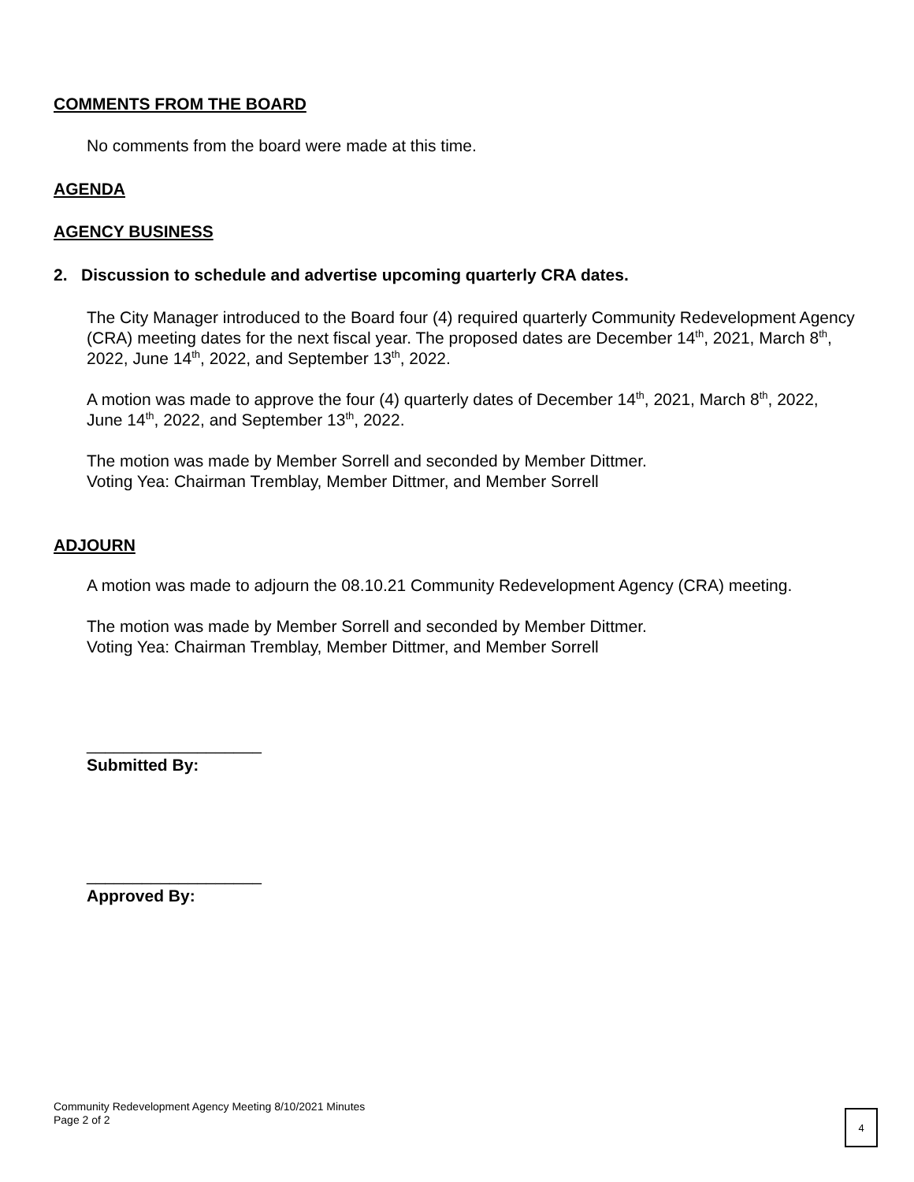COMMENTS FROM THE BOARD
No comments from the board were made at this time.
AGENDA
AGENCY BUSINESS
2. Discussion to schedule and advertise upcoming quarterly CRA dates.
The City Manager introduced to the Board four (4) required quarterly Community Redevelopment Agency (CRA) meeting dates for the next fiscal year. The proposed dates are December 14<sup>th</sup>, 2021, March 8<sup>th</sup>, 2022, June 14<sup>th</sup>, 2022, and September 13<sup>th</sup>, 2022.
A motion was made to approve the four (4) quarterly dates of December 14<sup>th</sup>, 2021, March 8<sup>th</sup>, 2022, June 14<sup>th</sup>, 2022, and September 13<sup>th</sup>, 2022.
The motion was made by Member Sorrell and seconded by Member Dittmer.
Voting Yea: Chairman Tremblay, Member Dittmer, and Member Sorrell
ADJOURN
A motion was made to adjourn the 08.10.21 Community Redevelopment Agency (CRA) meeting.
The motion was made by Member Sorrell and seconded by Member Dittmer.
Voting Yea: Chairman Tremblay, Member Dittmer, and Member Sorrell
___________________
Submitted By:
___________________
Approved By:
Community Redevelopment Agency Meeting 8/10/2021 Minutes
Page 2 of 2
4